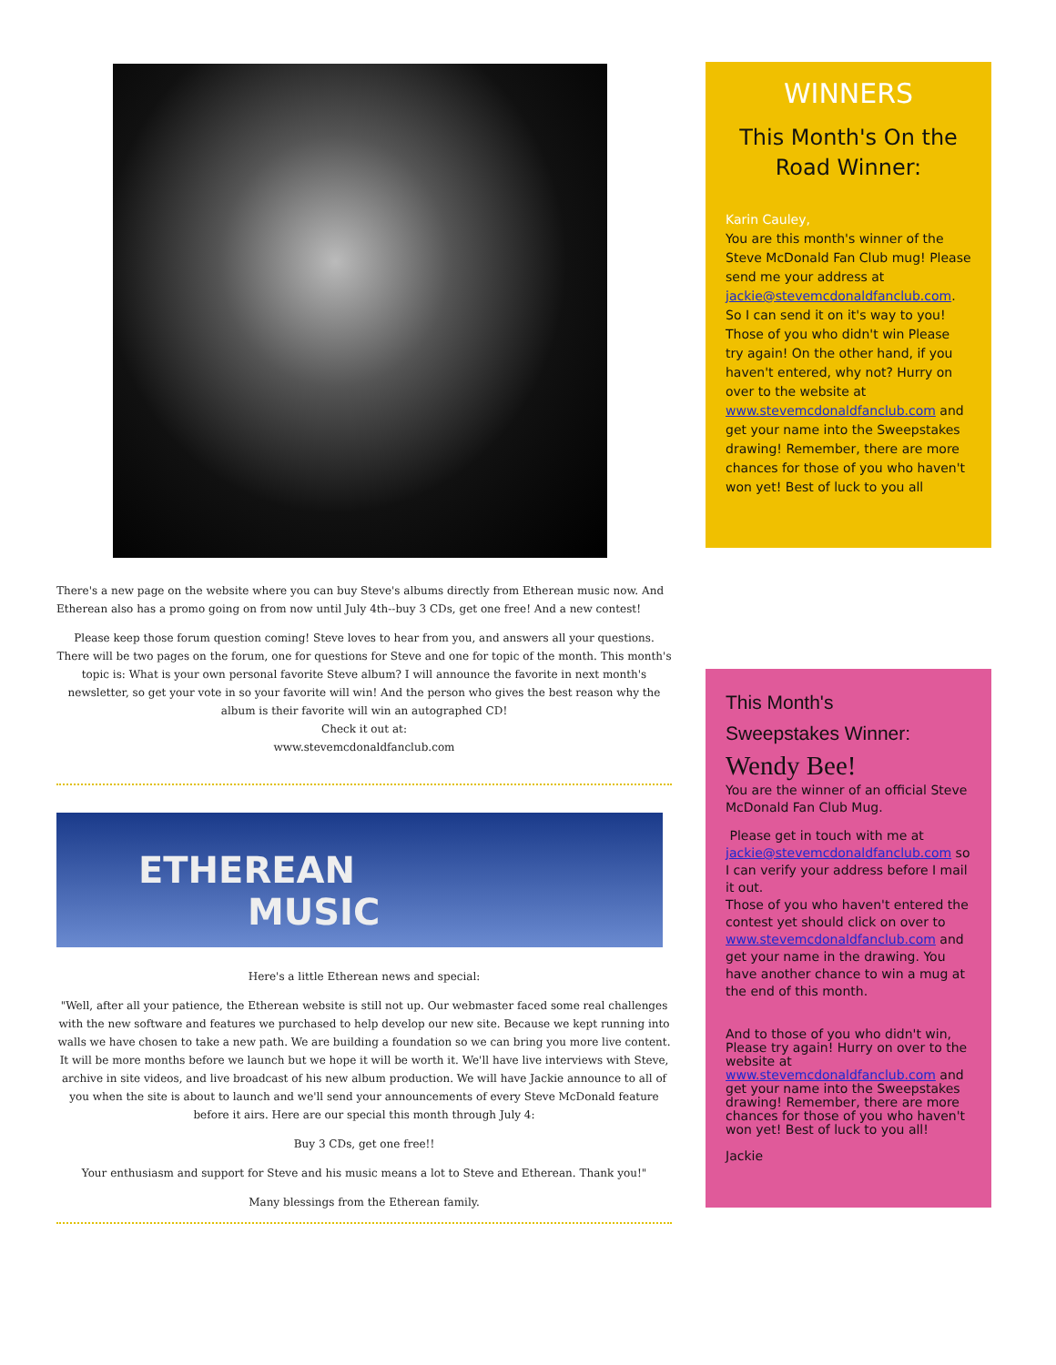There's a new page on the website where you can buy Steve's albums directly from Etherean music now. And Etherean also has a promo going on from now until July 4th--buy 3 CDs, get one free! And a new contest!
Please keep those forum question coming! Steve loves to hear from you, and answers all your questions. There will be two pages on the forum, one for questions for Steve and one for topic of the month. This month's topic is: What is your own personal favorite Steve album? I will announce the favorite in next month's newsletter, so get your vote in so your favorite will win! And the person who gives the best reason why the album is their favorite will win an autographed CD!
Check it out at:
www.stevemcdonaldfanclub.com
ETHEREAN
MUSIC
Here's a little Etherean news and special:
"Well, after all your patience, the Etherean website is still not up. Our webmaster faced some real challenges with the new software and features we purchased to help develop our new site. Because we kept running into walls we have chosen to take a new path. We are building a foundation so we can bring you more live content. It will be more months before we launch but we hope it will be worth it. We'll have live interviews with Steve, archive in site videos, and live broadcast of his new album production. We will have Jackie announce to all of you when the site is about to launch and we'll send your announcements of every Steve McDonald feature before it airs. Here are our special this month through July 4:
Buy 3 CDs, get one free!!
Your enthusiasm and support for Steve and his music means a lot to Steve and Etherean. Thank you!"
Many blessings from the Etherean family.
WINNERS
This Month's On the Road Winner:
Karin Cauley,
You are this month's winner of the Steve McDonald Fan Club mug! Please send me your address at jackie@stevemcdonaldfanclub.com. So I can send it on it's way to you! Those of you who didn't win Please try again! On the other hand, if you haven't entered, why not? Hurry on over to the website at www.stevemcdonaldfanclub.com and get your name into the Sweepstakes drawing! Remember, there are more chances for those of you who haven't won yet! Best of luck to you all
This Month's
Sweepstakes Winner:
Wendy Bee!
You are the winner of an official Steve McDonald Fan Club Mug.
Please get in touch with me at jackie@stevemcdonaldfanclub.com so I can verify your address before I mail it out.
Those of you who haven't entered the contest yet should click on over to www.stevemcdonaldfanclub.com and get your name in the drawing. You have another chance to win a mug at the end of this month.
And to those of you who didn't win, Please try again! Hurry on over to the website at www.stevemcdonaldfanclub.com and get your name into the Sweepstakes drawing! Remember, there are more chances for those of you who haven't won yet! Best of luck to you all!
Jackie